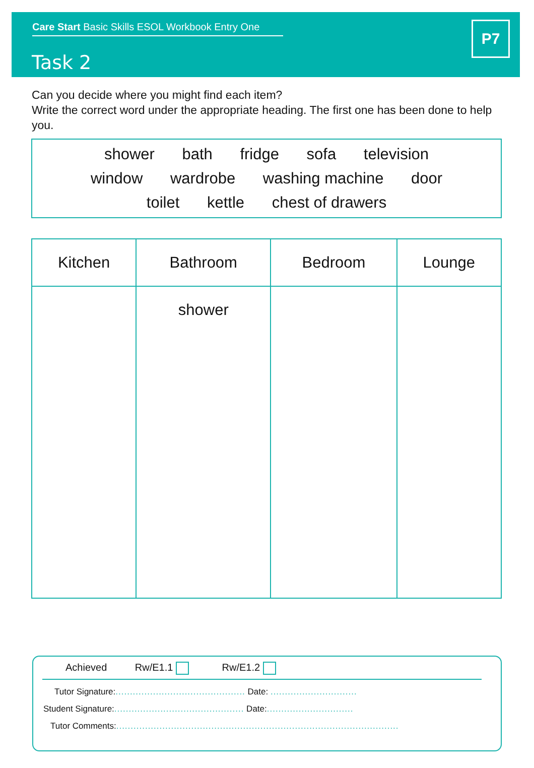Care Start Basic Skills ESOL Workbook Entry One
Task 2
P7
Can you decide where you might find each item?
Write the correct word under the appropriate heading. The first one has been done to help you.
shower bath fridge sofa television
window wardrobe washing machine door
toilet kettle chest of drawers
| Kitchen | Bathroom | Bedroom | Lounge |
| --- | --- | --- | --- |
| | shower | | |
Achieved Rw/E1.1 Rw/E1.2
Tutor Signature:............................................. Date: ..............................
Student Signature:............................................. Date:..............................
Tutor Comments:..................................................................................................